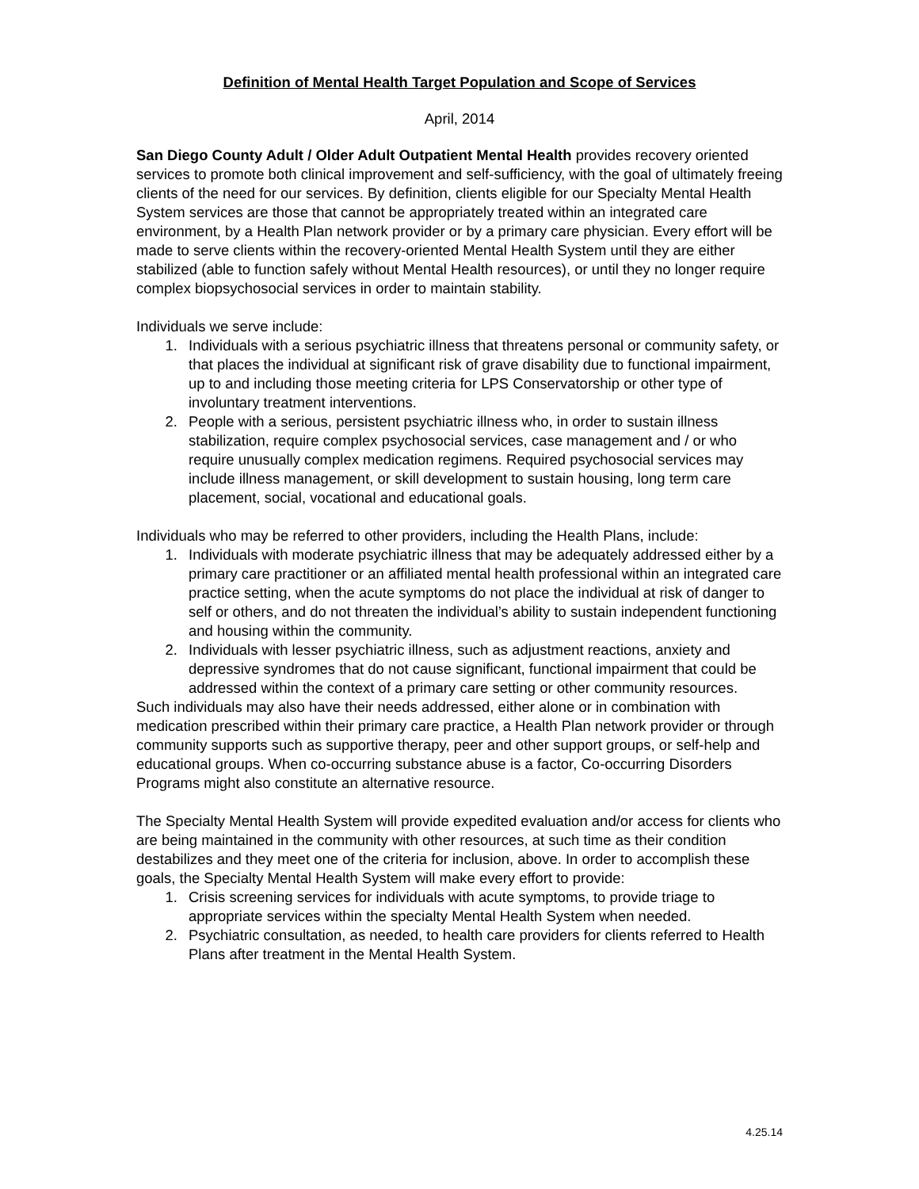Definition of Mental Health Target Population and Scope of Services
April, 2014
San Diego County Adult / Older Adult Outpatient Mental Health provides recovery oriented services to promote both clinical improvement and self-sufficiency, with the goal of ultimately freeing clients of the need for our services. By definition, clients eligible for our Specialty Mental Health System services are those that cannot be appropriately treated within an integrated care environment, by a Health Plan network provider or by a primary care physician. Every effort will be made to serve clients within the recovery-oriented Mental Health System until they are either stabilized (able to function safely without Mental Health resources), or until they no longer require complex biopsychosocial services in order to maintain stability.
Individuals we serve include:
1. Individuals with a serious psychiatric illness that threatens personal or community safety, or that places the individual at significant risk of grave disability due to functional impairment, up to and including those meeting criteria for LPS Conservatorship or other type of involuntary treatment interventions.
2. People with a serious, persistent psychiatric illness who, in order to sustain illness stabilization, require complex psychosocial services, case management and / or who require unusually complex medication regimens. Required psychosocial services may include illness management, or skill development to sustain housing, long term care placement, social, vocational and educational goals.
Individuals who may be referred to other providers, including the Health Plans, include:
1. Individuals with moderate psychiatric illness that may be adequately addressed either by a primary care practitioner or an affiliated mental health professional within an integrated care practice setting, when the acute symptoms do not place the individual at risk of danger to self or others, and do not threaten the individual’s ability to sustain independent functioning and housing within the community.
2. Individuals with lesser psychiatric illness, such as adjustment reactions, anxiety and depressive syndromes that do not cause significant, functional impairment that could be addressed within the context of a primary care setting or other community resources.
Such individuals may also have their needs addressed, either alone or in combination with medication prescribed within their primary care practice, a Health Plan network provider or through community supports such as supportive therapy, peer and other support groups, or self-help and educational groups. When co-occurring substance abuse is a factor, Co-occurring Disorders Programs might also constitute an alternative resource.
The Specialty Mental Health System will provide expedited evaluation and/or access for clients who are being maintained in the community with other resources, at such time as their condition destabilizes and they meet one of the criteria for inclusion, above. In order to accomplish these goals, the Specialty Mental Health System will make every effort to provide:
1. Crisis screening services for individuals with acute symptoms, to provide triage to appropriate services within the specialty Mental Health System when needed.
2. Psychiatric consultation, as needed, to health care providers for clients referred to Health Plans after treatment in the Mental Health System.
4.25.14